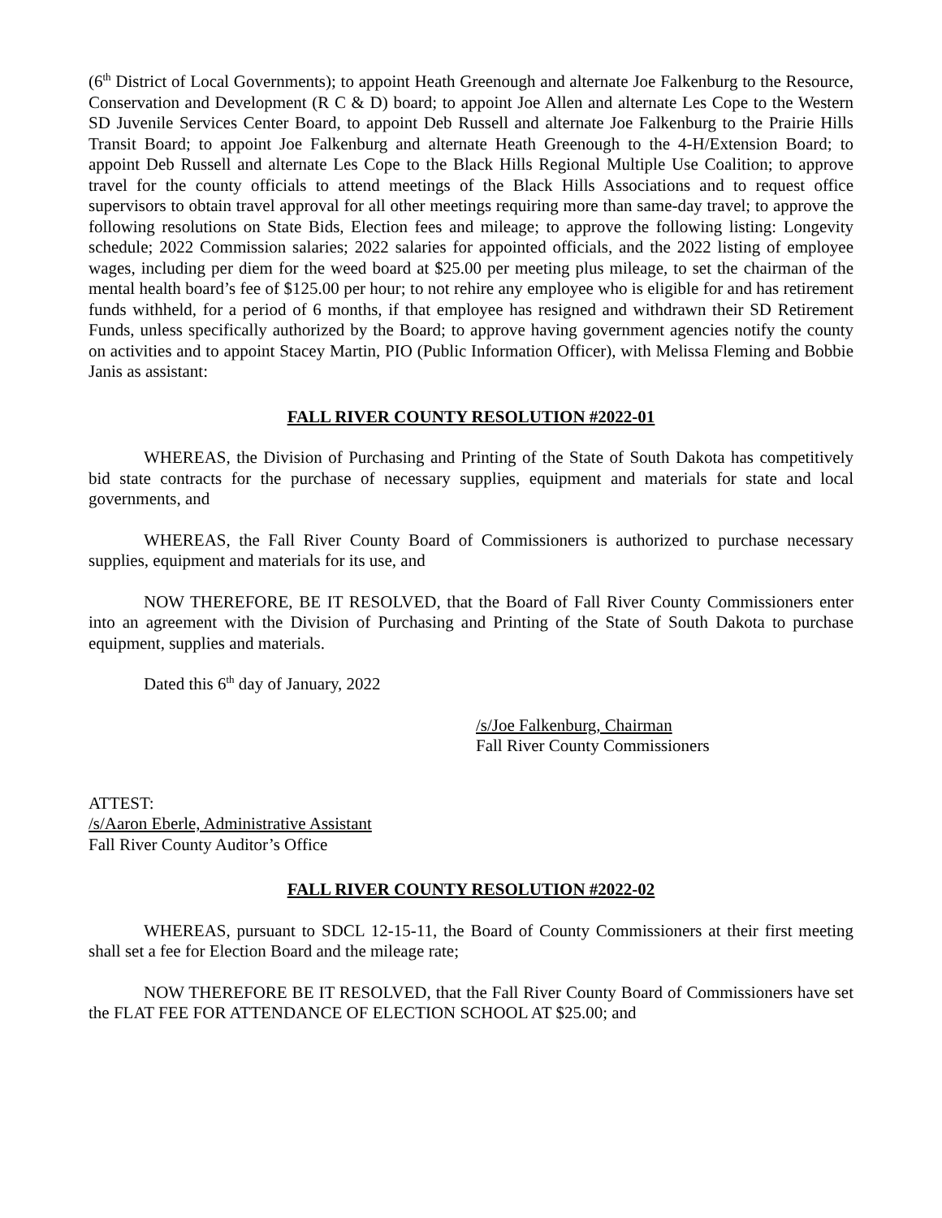(6<sup>th</sup> District of Local Governments); to appoint Heath Greenough and alternate Joe Falkenburg to the Resource, Conservation and Development (R C & D) board; to appoint Joe Allen and alternate Les Cope to the Western SD Juvenile Services Center Board, to appoint Deb Russell and alternate Joe Falkenburg to the Prairie Hills Transit Board; to appoint Joe Falkenburg and alternate Heath Greenough to the 4-H/Extension Board; to appoint Deb Russell and alternate Les Cope to the Black Hills Regional Multiple Use Coalition; to approve travel for the county officials to attend meetings of the Black Hills Associations and to request office supervisors to obtain travel approval for all other meetings requiring more than same-day travel; to approve the following resolutions on State Bids, Election fees and mileage; to approve the following listing: Longevity schedule; 2022 Commission salaries; 2022 salaries for appointed officials, and the 2022 listing of employee wages, including per diem for the weed board at $25.00 per meeting plus mileage, to set the chairman of the mental health board’s fee of $125.00 per hour; to not rehire any employee who is eligible for and has retirement funds withheld, for a period of 6 months, if that employee has resigned and withdrawn their SD Retirement Funds, unless specifically authorized by the Board; to approve having government agencies notify the county on activities and to appoint Stacey Martin, PIO (Public Information Officer), with Melissa Fleming and Bobbie Janis as assistant:
FALL RIVER COUNTY RESOLUTION #2022-01
WHEREAS, the Division of Purchasing and Printing of the State of South Dakota has competitively bid state contracts for the purchase of necessary supplies, equipment and materials for state and local governments, and
WHEREAS, the Fall River County Board of Commissioners is authorized to purchase necessary supplies, equipment and materials for its use, and
NOW THEREFORE, BE IT RESOLVED, that the Board of Fall River County Commissioners enter into an agreement with the Division of Purchasing and Printing of the State of South Dakota to purchase equipment, supplies and materials.
Dated this 6<sup>th</sup> day of January, 2022
/s/Joe Falkenburg, Chairman
Fall River County Commissioners
ATTEST:
/s/Aaron Eberle, Administrative Assistant
Fall River County Auditor’s Office
FALL RIVER COUNTY RESOLUTION #2022-02
WHEREAS, pursuant to SDCL 12-15-11, the Board of County Commissioners at their first meeting shall set a fee for Election Board and the mileage rate;
NOW THEREFORE BE IT RESOLVED, that the Fall River County Board of Commissioners have set the FLAT FEE FOR ATTENDANCE OF ELECTION SCHOOL AT $25.00; and